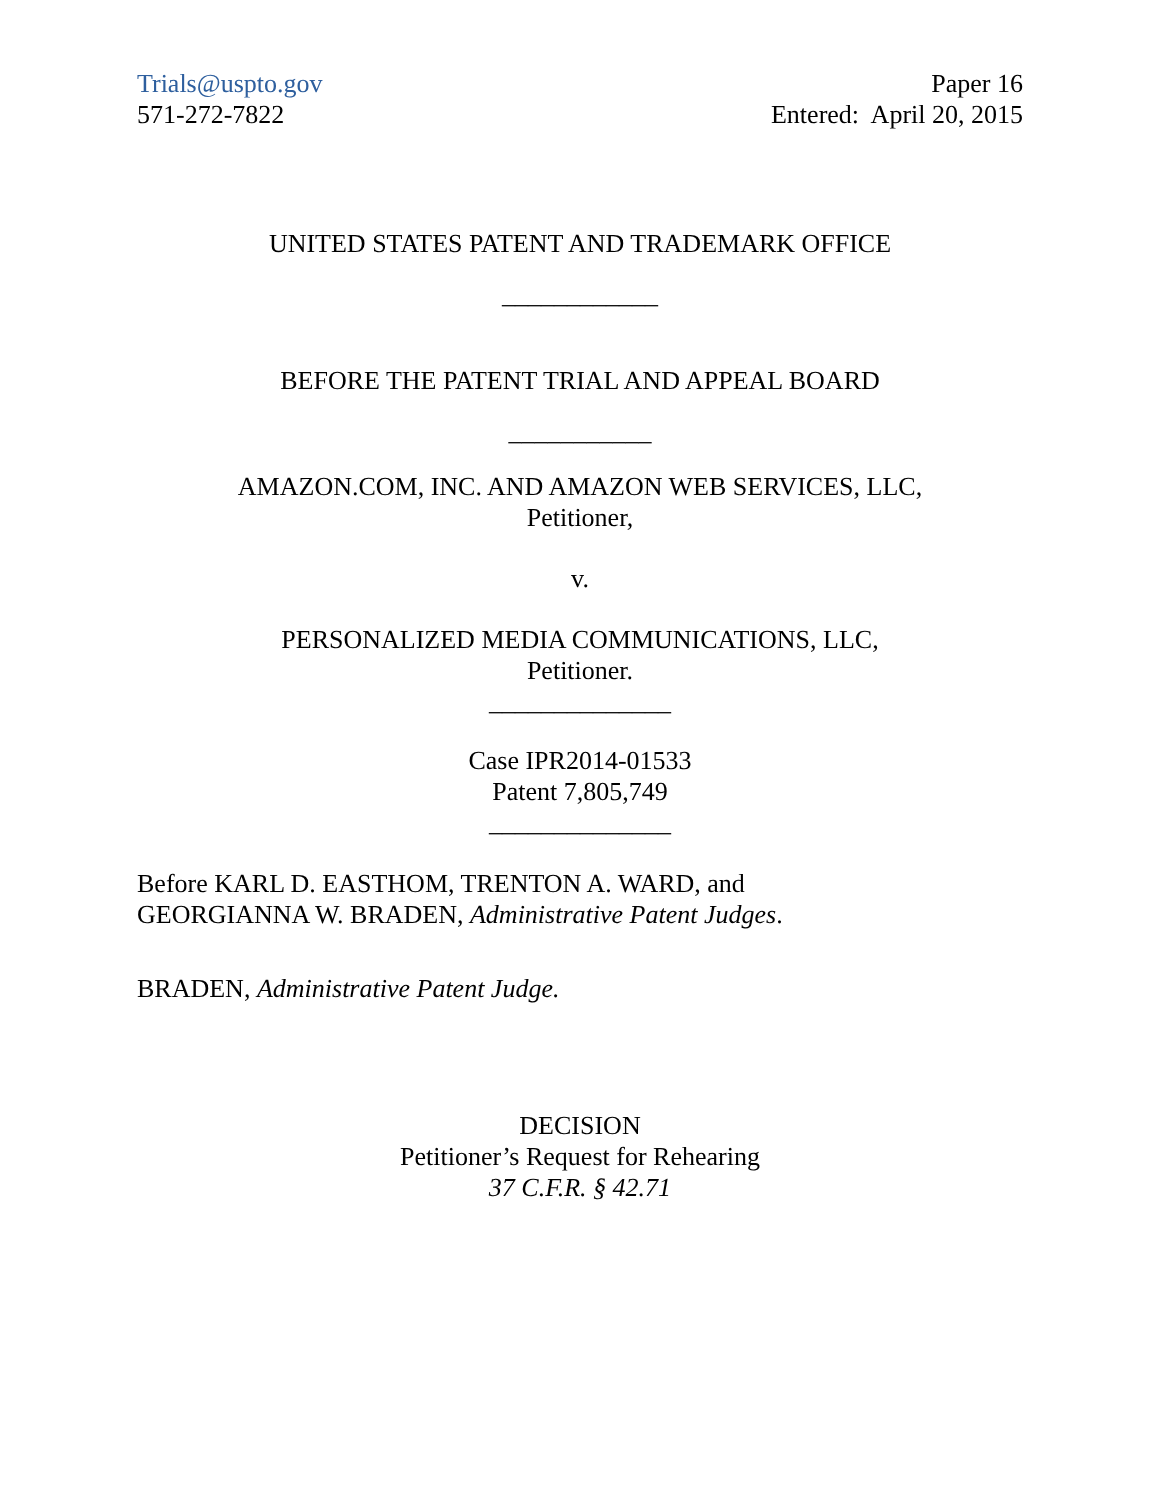Trials@uspto.gov
571-272-7822
Paper 16
Entered: April 20, 2015
UNITED STATES PATENT AND TRADEMARK OFFICE
____________
BEFORE THE PATENT TRIAL AND APPEAL BOARD
___________
AMAZON.COM, INC. AND AMAZON WEB SERVICES, LLC,
Petitioner,
v.
PERSONALIZED MEDIA COMMUNICATIONS, LLC,
Petitioner.
______________
Case IPR2014-01533
Patent 7,805,749
______________
Before KARL D. EASTHOM, TRENTON A. WARD, and
GEORGIANNA W. BRADEN, Administrative Patent Judges.
BRADEN, Administrative Patent Judge.
DECISION
Petitioner’s Request for Rehearing
37 C.F.R. § 42.71